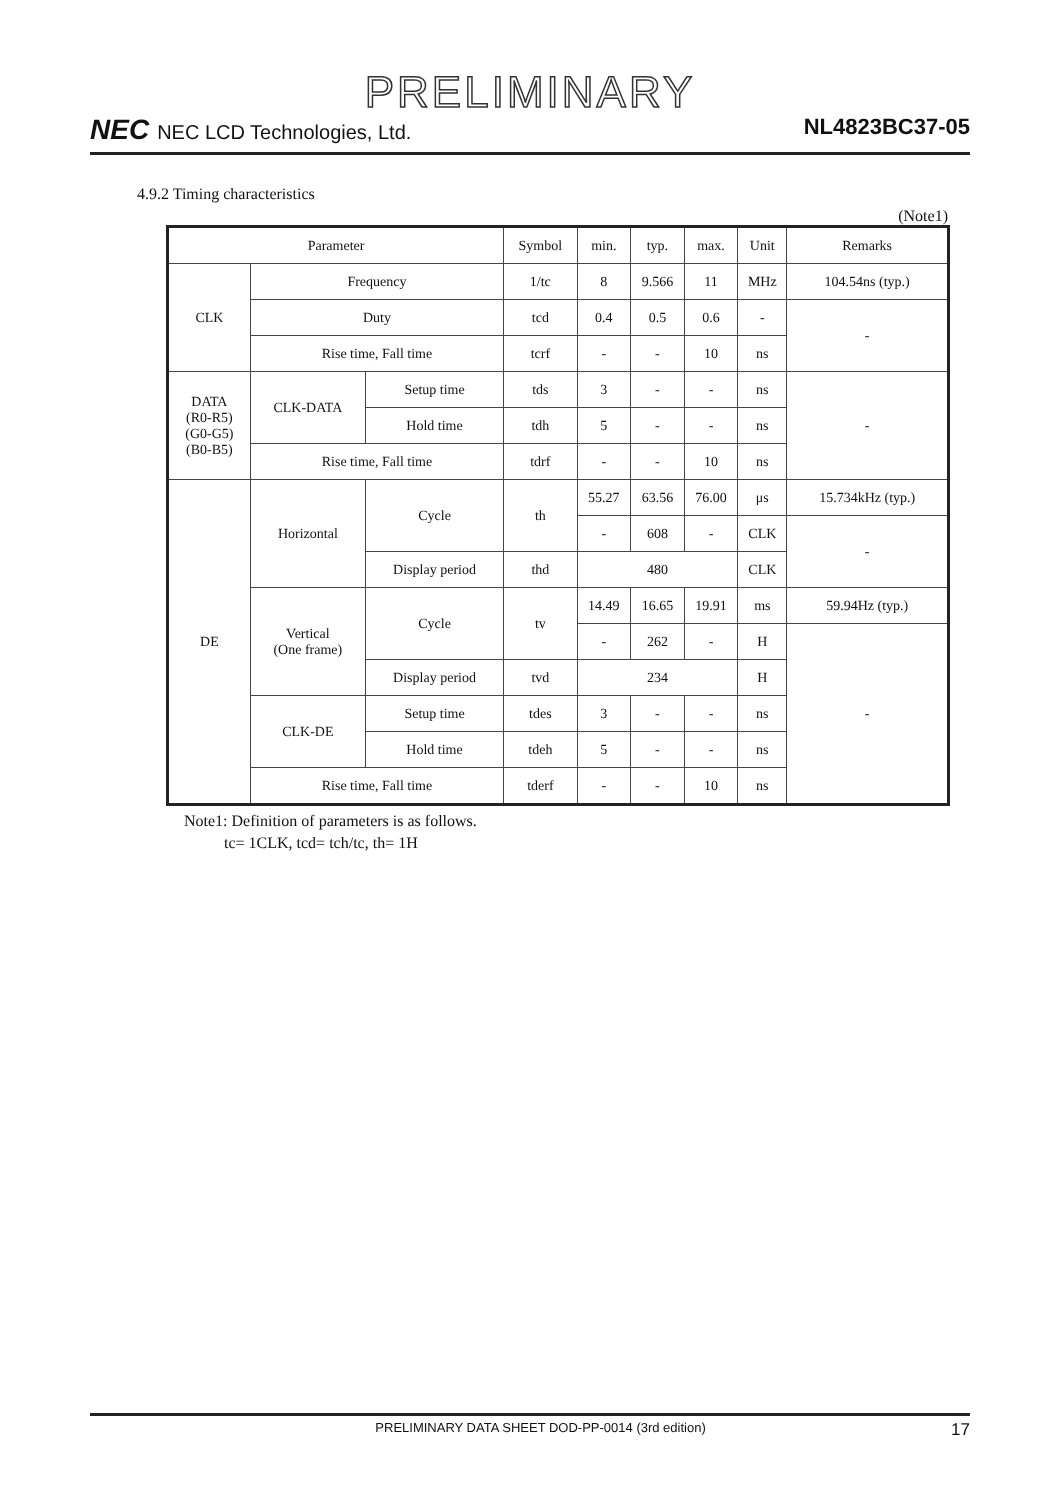PRELIMINARY
NEC NEC LCD Technologies, Ltd. NL4823BC37-05
4.9.2 Timing characteristics
(Note1)
| Parameter | | | Symbol | min. | typ. | max. | Unit | Remarks |
| CLK | Frequency | | 1/tc | 8 | 9.566 | 11 | MHz | 104.54ns (typ.) |
| | Duty | | tcd | 0.4 | 0.5 | 0.6 | - | - |
| | Rise time, Fall time | | tcrf | - | - | 10 | ns | |
| DATA (R0-R5) (G0-G5) (B0-B5) | CLK-DATA | Setup time | tds | 3 | - | - | ns | - |
| | | Hold time | tdh | 5 | - | - | ns | |
| | Rise time, Fall time | | tdrf | - | - | 10 | ns | |
| DE | Horizontal | Cycle | th | 55.27 | 63.56 | 76.00 | μs | 15.734kHz (typ.) |
| | | | | - | 608 | - | CLK | - |
| | | Display period | thd | 480 | | | CLK | |
| | Vertical (One frame) | Cycle | tv | 14.49 | 16.65 | 19.91 | ms | 59.94Hz (typ.) |
| | | | | - | 262 | - | H | - |
| | | Display period | tvd | 234 | | | H | |
| | CLK-DE | Setup time | tdes | 3 | - | - | ns | |
| | | Hold time | tdeh | 5 | - | - | ns | |
| | Rise time, Fall time | | tderf | - | - | 10 | ns | |
Note1: Definition of parameters is as follows.
tc= 1CLK, tcd= tch/tc, th= 1H
PRELIMINARY DATA SHEET DOD-PP-0014 (3rd edition) 17